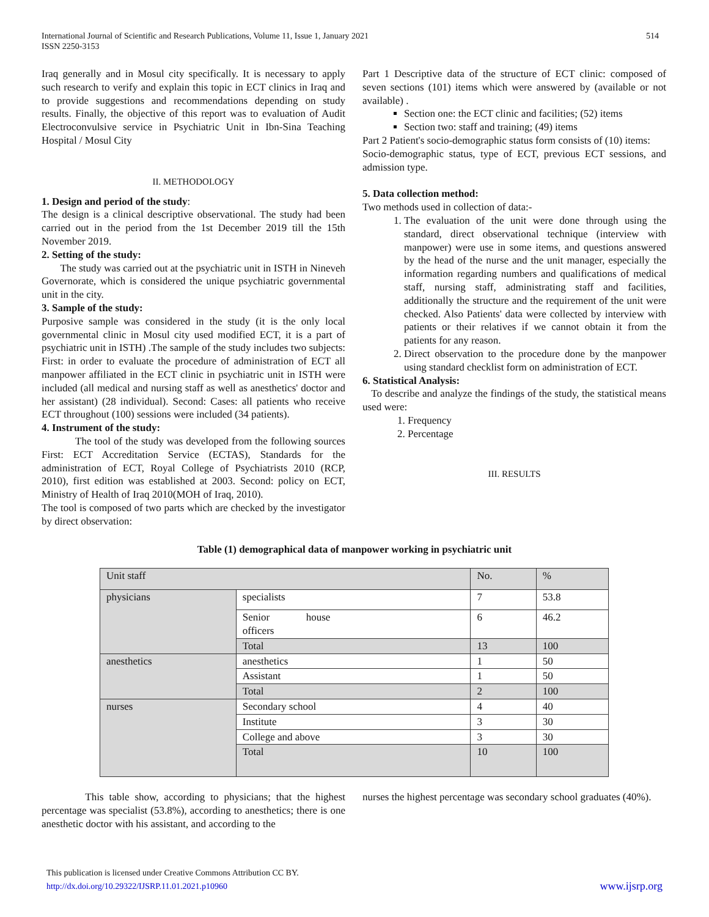International Journal of Scientific and Research Publications, Volume 11, Issue 1, January 2021
ISSN 2250-3153
514
Iraq generally and in Mosul city specifically. It is necessary to apply such research to verify and explain this topic in ECT clinics in Iraq and to provide suggestions and recommendations depending on study results. Finally, the objective of this report was to evaluation of Audit Electroconvulsive service in Psychiatric Unit in Ibn-Sina Teaching Hospital / Mosul City
II. METHODOLOGY
1. Design and period of the study:
The design is a clinical descriptive observational. The study had been carried out in the period from the 1st December 2019 till the 15th November 2019.
2. Setting of the study:
The study was carried out at the psychiatric unit in ISTH in Nineveh Governorate, which is considered the unique psychiatric governmental unit in the city.
3. Sample of the study:
Purposive sample was considered in the study (it is the only local governmental clinic in Mosul city used modified ECT, it is a part of psychiatric unit in ISTH) .The sample of the study includes two subjects: First: in order to evaluate the procedure of administration of ECT all manpower affiliated in the ECT clinic in psychiatric unit in ISTH were included (all medical and nursing staff as well as anesthetics' doctor and her assistant) (28 individual). Second: Cases: all patients who receive ECT throughout (100) sessions were included (34 patients).
4. Instrument of the study:
The tool of the study was developed from the following sources First: ECT Accreditation Service (ECTAS), Standards for the administration of ECT, Royal College of Psychiatrists 2010 (RCP, 2010), first edition was established at 2003. Second: policy on ECT, Ministry of Health of Iraq 2010(MOH of Iraq, 2010).
The tool is composed of two parts which are checked by the investigator by direct observation:
Part 1 Descriptive data of the structure of ECT clinic: composed of seven sections (101) items which were answered by (available or not available) .
Section one: the ECT clinic and facilities; (52) items
Section two: staff and training; (49) items
Part 2 Patient's socio-demographic status form consists of (10) items:
Socio-demographic status, type of ECT, previous ECT sessions, and admission type.
5. Data collection method:
Two methods used in collection of data:-
1. The evaluation of the unit were done through using the standard, direct observational technique (interview with manpower) were use in some items, and questions answered by the head of the nurse and the unit manager, especially the information regarding numbers and qualifications of medical staff, nursing staff, administrating staff and facilities, additionally the structure and the requirement of the unit were checked. Also Patients' data were collected by interview with patients or their relatives if we cannot obtain it from the patients for any reason.
2. Direct observation to the procedure done by the manpower using standard checklist form on administration of ECT.
6. Statistical Analysis:
To describe and analyze the findings of the study, the statistical means used were:
1. Frequency
2. Percentage
III. RESULTS
Table (1) demographical data of manpower working in psychiatric unit
| Unit staff | | No. | % |
| physicians | specialists | 7 | 53.8 |
| | Senior house officers | 6 | 46.2 |
| | Total | 13 | 100 |
| anesthetics | anesthetics | 1 | 50 |
| | Assistant | 1 | 50 |
| | Total | 2 | 100 |
| nurses | Secondary school | 4 | 40 |
| | Institute | 3 | 30 |
| | College and above | 3 | 30 |
| | Total | 10 | 100 |
This table show, according to physicians; that the highest percentage was specialist (53.8%), according to anesthetics; there is one anesthetic doctor with his assistant, and according to the
nurses the highest percentage was secondary school graduates (40%).
This publication is licensed under Creative Commons Attribution CC BY.
http://dx.doi.org/10.29322/IJSRP.11.01.2021.p10960
www.ijsrp.org